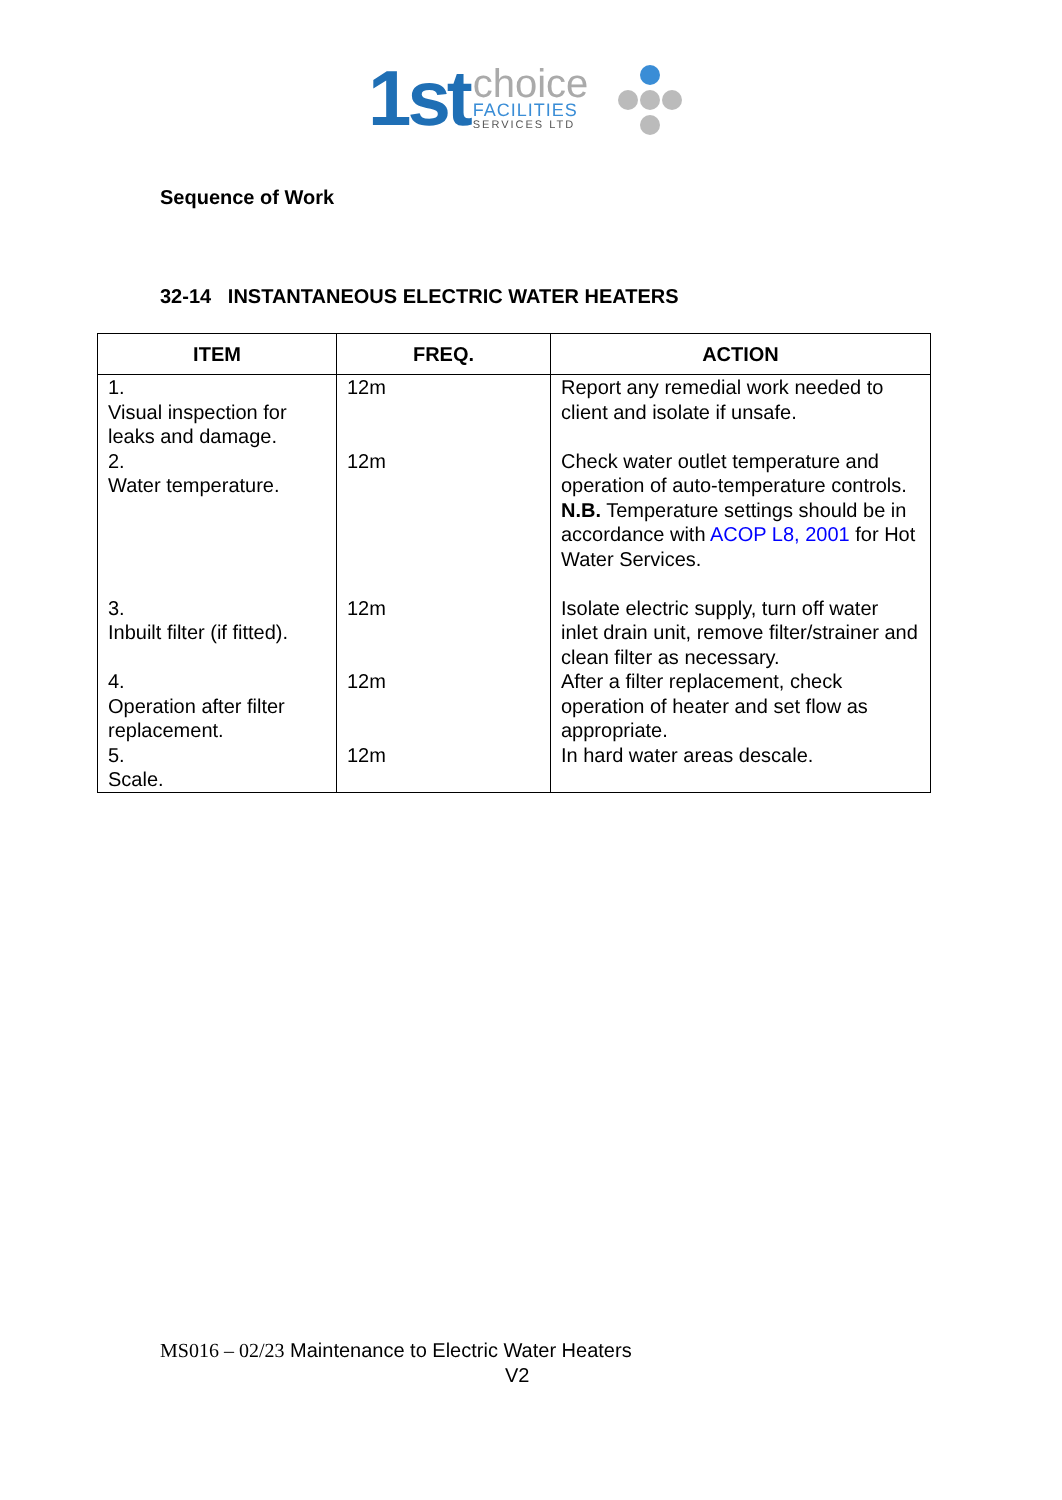1st
choice
FACILITIES
SERVICES LTD
Sequence of Work
32-14 INSTANTANEOUS ELECTRIC WATER HEATERS
| ITEM | FREQ. | ACTION |
| --- | --- | --- |
| 1. Visual inspection for leaks and damage. | 12m | Report any remedial work needed to client and isolate if unsafe. |
| 2. Water temperature. | 12m | Check water outlet temperature and operation of auto-temperature controls. N.B. Temperature settings should be in accordance with ACOP L8, 2001 for Hot Water Services. |
| 3. Inbuilt filter (if fitted). | 12m | Isolate electric supply, turn off water inlet drain unit, remove filter/strainer and clean filter as necessary. |
| 4. Operation after filter replacement. | 12m | After a filter replacement, check operation of heater and set flow as appropriate. |
| 5. Scale. | 12m | In hard water areas descale. |
MS016 – 02/23 Maintenance to Electric Water Heaters
V2